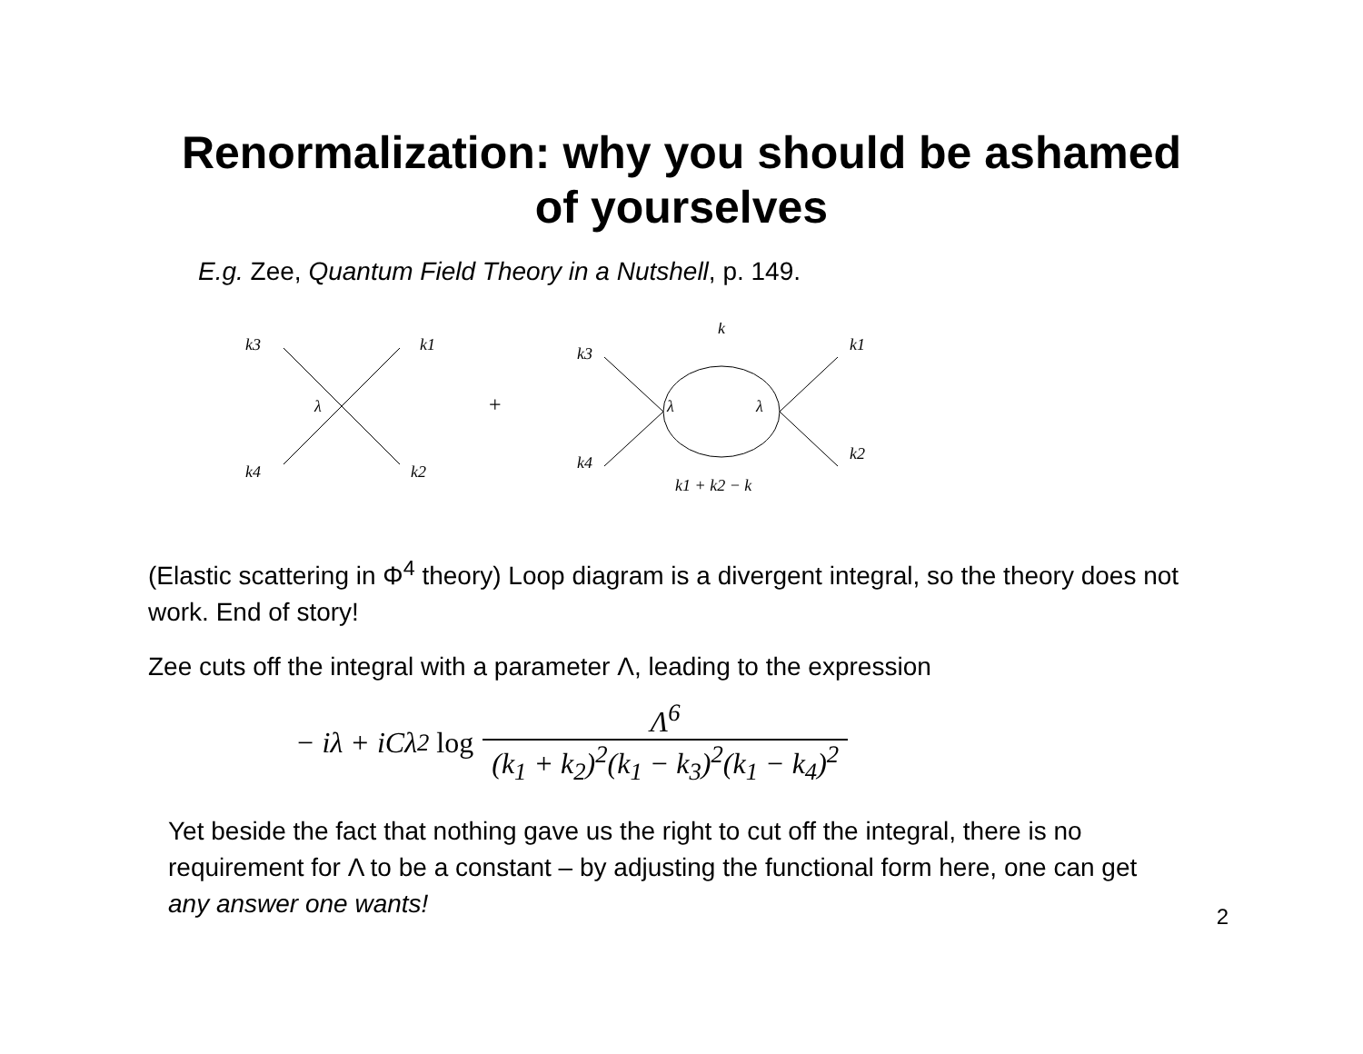Renormalization: why you should be ashamed
of yourselves
E.g. Zee, Quantum Field Theory in a Nutshell, p. 149.
k3
k1
k4
k2
λ
+
k
k3
k4
k1
k2
λ
λ
k1 + k2 − k
(Elastic scattering in Φ<sup>4</sup> theory) Loop diagram is a divergent integral, so the theory does not work. End of story!
Zee cuts off the integral with a parameter Λ, leading to the expression
− iλ + iCλ<sup>2</sup> log Λ<sup>6</sup> (k<sub>1</sub> + k<sub>2</sub>)<sup>2</sup>(k<sub>1</sub> − k<sub>3</sub>)<sup>2</sup>(k<sub>1</sub> − k<sub>4</sub>)<sup>2</sup>
Yet beside the fact that nothing gave us the right to cut off the integral, there is no requirement for Λ to be a constant – by adjusting the functional form here, one can get any answer one wants!
2